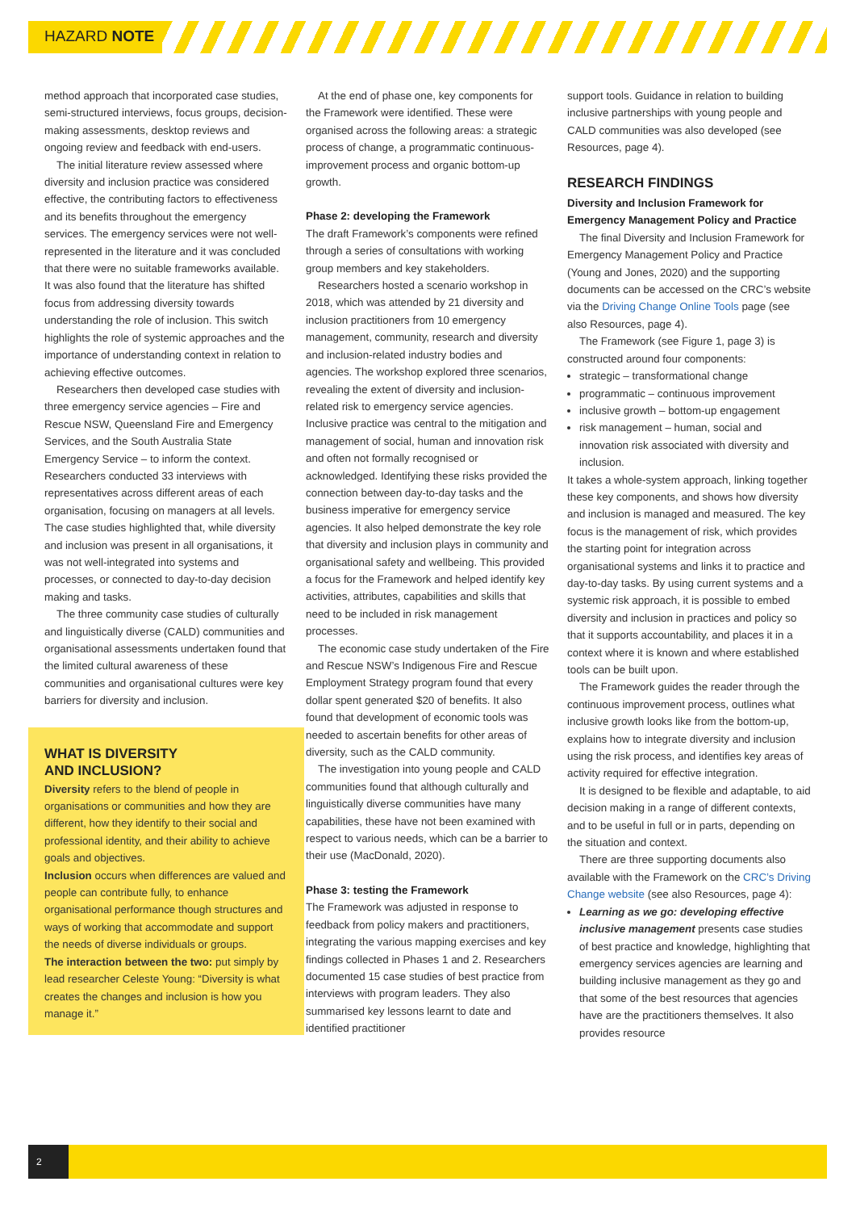HAZARD NOTE
method approach that incorporated case studies, semi-structured interviews, focus groups, decision-making assessments, desktop reviews and ongoing review and feedback with end-users.
The initial literature review assessed where diversity and inclusion practice was considered effective, the contributing factors to effectiveness and its benefits throughout the emergency services. The emergency services were not well-represented in the literature and it was concluded that there were no suitable frameworks available. It was also found that the literature has shifted focus from addressing diversity towards understanding the role of inclusion. This switch highlights the role of systemic approaches and the importance of understanding context in relation to achieving effective outcomes.
Researchers then developed case studies with three emergency service agencies – Fire and Rescue NSW, Queensland Fire and Emergency Services, and the South Australia State Emergency Service – to inform the context. Researchers conducted 33 interviews with representatives across different areas of each organisation, focusing on managers at all levels. The case studies highlighted that, while diversity and inclusion was present in all organisations, it was not well-integrated into systems and processes, or connected to day-to-day decision making and tasks.
The three community case studies of culturally and linguistically diverse (CALD) communities and organisational assessments undertaken found that the limited cultural awareness of these communities and organisational cultures were key barriers for diversity and inclusion.
WHAT IS DIVERSITY
AND INCLUSION?
Diversity refers to the blend of people in organisations or communities and how they are different, how they identify to their social and professional identity, and their ability to achieve goals and objectives.
Inclusion occurs when differences are valued and people can contribute fully, to enhance organisational performance though structures and ways of working that accommodate and support the needs of diverse individuals or groups.
The interaction between the two: put simply by lead researcher Celeste Young: “Diversity is what creates the changes and inclusion is how you manage it.”
At the end of phase one, key components for the Framework were identified. These were organised across the following areas: a strategic process of change, a programmatic continuous-improvement process and organic bottom-up growth.
Phase 2: developing the Framework
The draft Framework’s components were refined through a series of consultations with working group members and key stakeholders.
Researchers hosted a scenario workshop in 2018, which was attended by 21 diversity and inclusion practitioners from 10 emergency management, community, research and diversity and inclusion-related industry bodies and agencies. The workshop explored three scenarios, revealing the extent of diversity and inclusion-related risk to emergency service agencies. Inclusive practice was central to the mitigation and management of social, human and innovation risk and often not formally recognised or acknowledged. Identifying these risks provided the connection between day-to-day tasks and the business imperative for emergency service agencies. It also helped demonstrate the key role that diversity and inclusion plays in community and organisational safety and wellbeing. This provided a focus for the Framework and helped identify key activities, attributes, capabilities and skills that need to be included in risk management processes.
The economic case study undertaken of the Fire and Rescue NSW’s Indigenous Fire and Rescue Employment Strategy program found that every dollar spent generated $20 of benefits. It also found that development of economic tools was needed to ascertain benefits for other areas of diversity, such as the CALD community.
The investigation into young people and CALD communities found that although culturally and linguistically diverse communities have many capabilities, these have not been examined with respect to various needs, which can be a barrier to their use (MacDonald, 2020).
Phase 3: testing the Framework
The Framework was adjusted in response to feedback from policy makers and practitioners, integrating the various mapping exercises and key findings collected in Phases 1 and 2. Researchers documented 15 case studies of best practice from interviews with program leaders. They also summarised key lessons learnt to date and identified practitioner
support tools. Guidance in relation to building inclusive partnerships with young people and CALD communities was also developed (see Resources, page 4).
RESEARCH FINDINGS
Diversity and Inclusion Framework for Emergency Management Policy and Practice
The final Diversity and Inclusion Framework for Emergency Management Policy and Practice (Young and Jones, 2020) and the supporting documents can be accessed on the CRC’s website via the Driving Change Online Tools page (see also Resources, page 4).
The Framework (see Figure 1, page 3) is constructed around four components:
strategic – transformational change
programmatic – continuous improvement
inclusive growth – bottom-up engagement
risk management – human, social and innovation risk associated with diversity and inclusion.
It takes a whole-system approach, linking together these key components, and shows how diversity and inclusion is managed and measured. The key focus is the management of risk, which provides the starting point for integration across organisational systems and links it to practice and day-to-day tasks. By using current systems and a systemic risk approach, it is possible to embed diversity and inclusion in practices and policy so that it supports accountability, and places it in a context where it is known and where established tools can be built upon.
The Framework guides the reader through the continuous improvement process, outlines what inclusive growth looks like from the bottom-up, explains how to integrate diversity and inclusion using the risk process, and identifies key areas of activity required for effective integration.
It is designed to be flexible and adaptable, to aid decision making in a range of different contexts, and to be useful in full or in parts, depending on the situation and context.
There are three supporting documents also available with the Framework on the CRC’s Driving Change website (see also Resources, page 4):
Learning as we go: developing effective inclusive management presents case studies of best practice and knowledge, highlighting that emergency services agencies are learning and building inclusive management as they go and that some of the best resources that agencies have are the practitioners themselves. It also provides resource
2